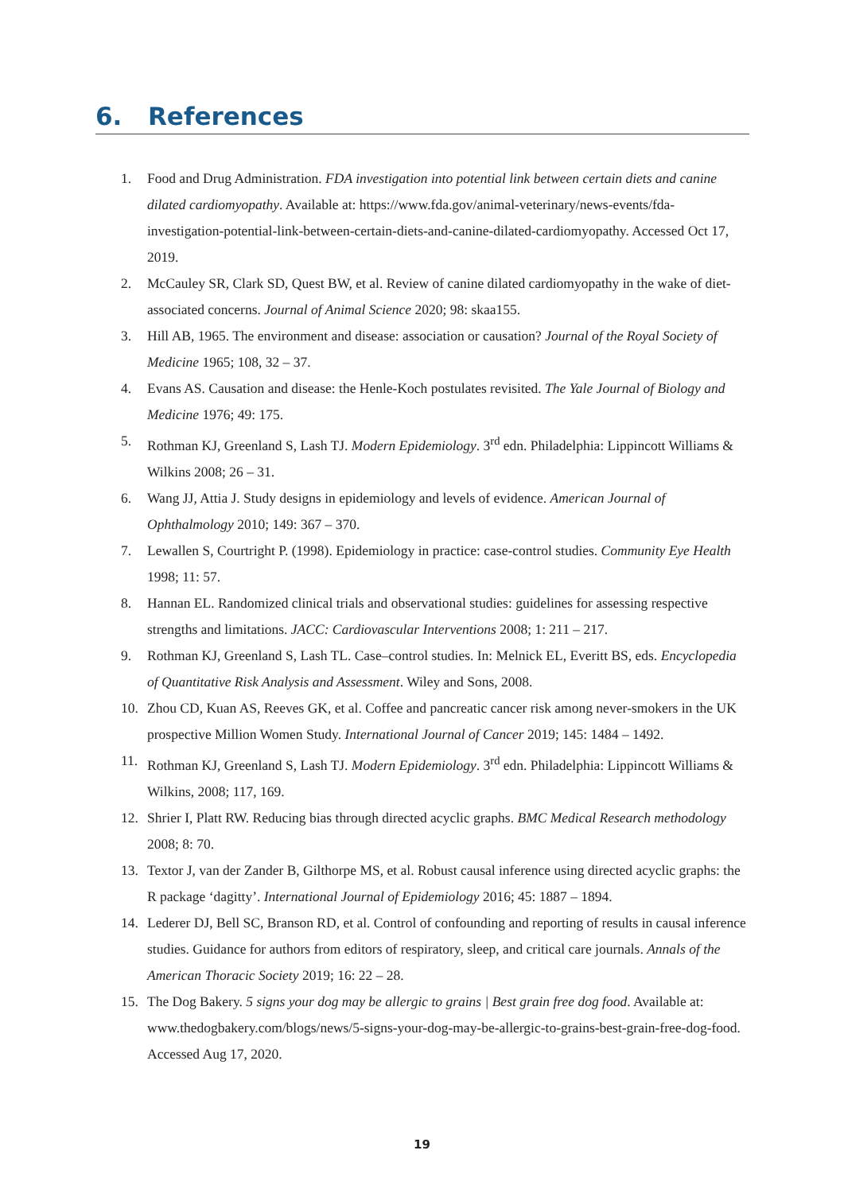6. References
1. Food and Drug Administration. FDA investigation into potential link between certain diets and canine dilated cardiomyopathy. Available at: https://www.fda.gov/animal-veterinary/news-events/fda-investigation-potential-link-between-certain-diets-and-canine-dilated-cardiomyopathy. Accessed Oct 17, 2019.
2. McCauley SR, Clark SD, Quest BW, et al. Review of canine dilated cardiomyopathy in the wake of diet-associated concerns. Journal of Animal Science 2020; 98: skaa155.
3. Hill AB, 1965. The environment and disease: association or causation? Journal of the Royal Society of Medicine 1965; 108, 32 – 37.
4. Evans AS. Causation and disease: the Henle-Koch postulates revisited. The Yale Journal of Biology and Medicine 1976; 49: 175.
5. Rothman KJ, Greenland S, Lash TJ. Modern Epidemiology. 3<sup>rd</sup> edn. Philadelphia: Lippincott Williams & Wilkins 2008; 26 – 31.
6. Wang JJ, Attia J. Study designs in epidemiology and levels of evidence. American Journal of Ophthalmology 2010; 149: 367 – 370.
7. Lewallen S, Courtright P. (1998). Epidemiology in practice: case-control studies. Community Eye Health 1998; 11: 57.
8. Hannan EL. Randomized clinical trials and observational studies: guidelines for assessing respective strengths and limitations. JACC: Cardiovascular Interventions 2008; 1: 211 – 217.
9. Rothman KJ, Greenland S, Lash TL. Case–control studies. In: Melnick EL, Everitt BS, eds. Encyclopedia of Quantitative Risk Analysis and Assessment. Wiley and Sons, 2008.
10. Zhou CD, Kuan AS, Reeves GK, et al. Coffee and pancreatic cancer risk among never‐smokers in the UK prospective Million Women Study. International Journal of Cancer 2019; 145: 1484 – 1492.
11. Rothman KJ, Greenland S, Lash TJ. Modern Epidemiology. 3<sup>rd</sup> edn. Philadelphia: Lippincott Williams & Wilkins, 2008; 117, 169.
12. Shrier I, Platt RW. Reducing bias through directed acyclic graphs. BMC Medical Research methodology 2008; 8: 70.
13. Textor J, van der Zander B, Gilthorpe MS, et al. Robust causal inference using directed acyclic graphs: the R package ‘dagitty’. International Journal of Epidemiology 2016; 45: 1887 – 1894.
14. Lederer DJ, Bell SC, Branson RD, et al. Control of confounding and reporting of results in causal inference studies. Guidance for authors from editors of respiratory, sleep, and critical care journals. Annals of the American Thoracic Society 2019; 16: 22 – 28.
15. The Dog Bakery. 5 signs your dog may be allergic to grains | Best grain free dog food. Available at: www.thedogbakery.com/blogs/news/5-signs-your-dog-may-be-allergic-to-grains-best-grain-free-dog-food. Accessed Aug 17, 2020.
19